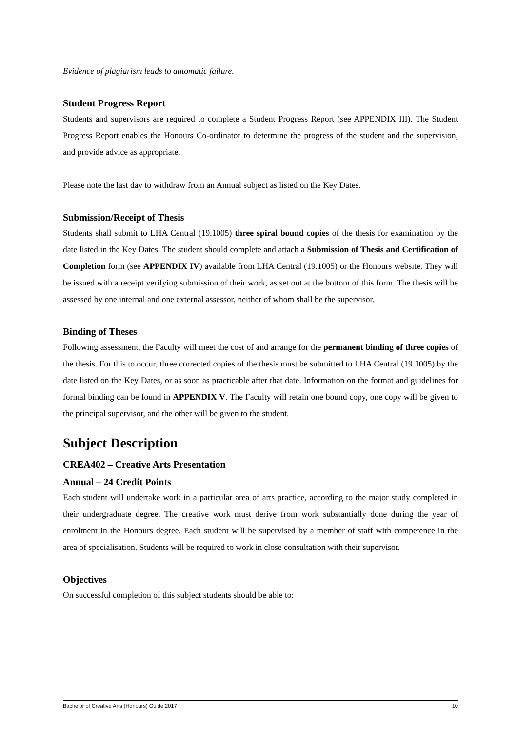Evidence of plagiarism leads to automatic failure.
Student Progress Report
Students and supervisors are required to complete a Student Progress Report (see APPENDIX III). The Student Progress Report enables the Honours Co-ordinator to determine the progress of the student and the supervision, and provide advice as appropriate.
Please note the last day to withdraw from an Annual subject as listed on the Key Dates.
Submission/Receipt of Thesis
Students shall submit to LHA Central (19.1005) three spiral bound copies of the thesis for examination by the date listed in the Key Dates. The student should complete and attach a Submission of Thesis and Certification of Completion form (see APPENDIX IV) available from LHA Central (19.1005) or the Honours website. They will be issued with a receipt verifying submission of their work, as set out at the bottom of this form. The thesis will be assessed by one internal and one external assessor, neither of whom shall be the supervisor.
Binding of Theses
Following assessment, the Faculty will meet the cost of and arrange for the permanent binding of three copies of the thesis. For this to occur, three corrected copies of the thesis must be submitted to LHA Central (19.1005) by the date listed on the Key Dates, or as soon as practicable after that date. Information on the format and guidelines for formal binding can be found in APPENDIX V. The Faculty will retain one bound copy, one copy will be given to the principal supervisor, and the other will be given to the student.
Subject Description
CREA402 – Creative Arts Presentation
Annual – 24 Credit Points
Each student will undertake work in a particular area of arts practice, according to the major study completed in their undergraduate degree. The creative work must derive from work substantially done during the year of enrolment in the Honours degree. Each student will be supervised by a member of staff with competence in the area of specialisation. Students will be required to work in close consultation with their supervisor.
Objectives
On successful completion of this subject students should be able to:
Bachelor of Creative Arts (Honours) Guide 2017 10